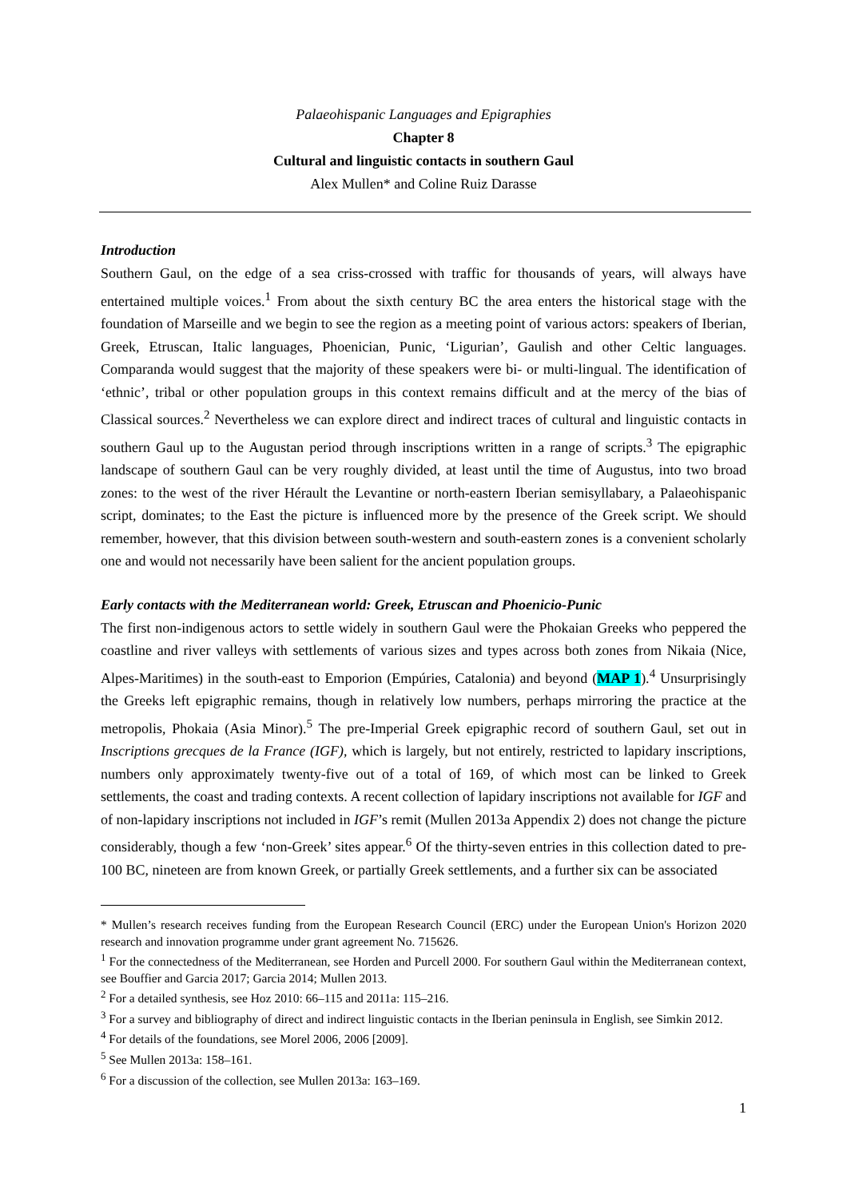Palaeohispanic Languages and Epigraphies
Chapter 8
Cultural and linguistic contacts in southern Gaul
Alex Mullen* and Coline Ruiz Darasse
Introduction
Southern Gaul, on the edge of a sea criss-crossed with traffic for thousands of years, will always have entertained multiple voices.<sup>1</sup> From about the sixth century BC the area enters the historical stage with the foundation of Marseille and we begin to see the region as a meeting point of various actors: speakers of Iberian, Greek, Etruscan, Italic languages, Phoenician, Punic, ‘Ligurian’, Gaulish and other Celtic languages. Comparanda would suggest that the majority of these speakers were bi- or multi-lingual. The identification of ‘ethnic’, tribal or other population groups in this context remains difficult and at the mercy of the bias of Classical sources.<sup>2</sup> Nevertheless we can explore direct and indirect traces of cultural and linguistic contacts in southern Gaul up to the Augustan period through inscriptions written in a range of scripts.<sup>3</sup> The epigraphic landscape of southern Gaul can be very roughly divided, at least until the time of Augustus, into two broad zones: to the west of the river Hérault the Levantine or north-eastern Iberian semisyllabary, a Palaeohispanic script, dominates; to the East the picture is influenced more by the presence of the Greek script. We should remember, however, that this division between south-western and south-eastern zones is a convenient scholarly one and would not necessarily have been salient for the ancient population groups.
Early contacts with the Mediterranean world: Greek, Etruscan and Phoenicio-Punic
The first non-indigenous actors to settle widely in southern Gaul were the Phokaian Greeks who peppered the coastline and river valleys with settlements of various sizes and types across both zones from Nikaia (Nice, Alpes-Maritimes) in the south-east to Emporion (Empúries, Catalonia) and beyond (MAP 1).<sup>4</sup> Unsurprisingly the Greeks left epigraphic remains, though in relatively low numbers, perhaps mirroring the practice at the metropolis, Phokaia (Asia Minor).<sup>5</sup> The pre-Imperial Greek epigraphic record of southern Gaul, set out in Inscriptions grecques de la France (IGF), which is largely, but not entirely, restricted to lapidary inscriptions, numbers only approximately twenty-five out of a total of 169, of which most can be linked to Greek settlements, the coast and trading contexts. A recent collection of lapidary inscriptions not available for IGF and of non-lapidary inscriptions not included in IGF’s remit (Mullen 2013a Appendix 2) does not change the picture considerably, though a few ‘non-Greek’ sites appear.<sup>6</sup> Of the thirty-seven entries in this collection dated to pre-100 BC, nineteen are from known Greek, or partially Greek settlements, and a further six can be associated
* Mullen’s research receives funding from the European Research Council (ERC) under the European Union's Horizon 2020 research and innovation programme under grant agreement No. 715626.
<sup>1</sup> For the connectedness of the Mediterranean, see Horden and Purcell 2000. For southern Gaul within the Mediterranean context, see Bouffier and Garcia 2017; Garcia 2014; Mullen 2013.
<sup>2</sup> For a detailed synthesis, see Hoz 2010: 66–115 and 2011a: 115–216.
<sup>3</sup> For a survey and bibliography of direct and indirect linguistic contacts in the Iberian peninsula in English, see Simkin 2012.
<sup>4</sup> For details of the foundations, see Morel 2006, 2006 [2009].
<sup>5</sup> See Mullen 2013a: 158–161.
<sup>6</sup> For a discussion of the collection, see Mullen 2013a: 163–169.
1